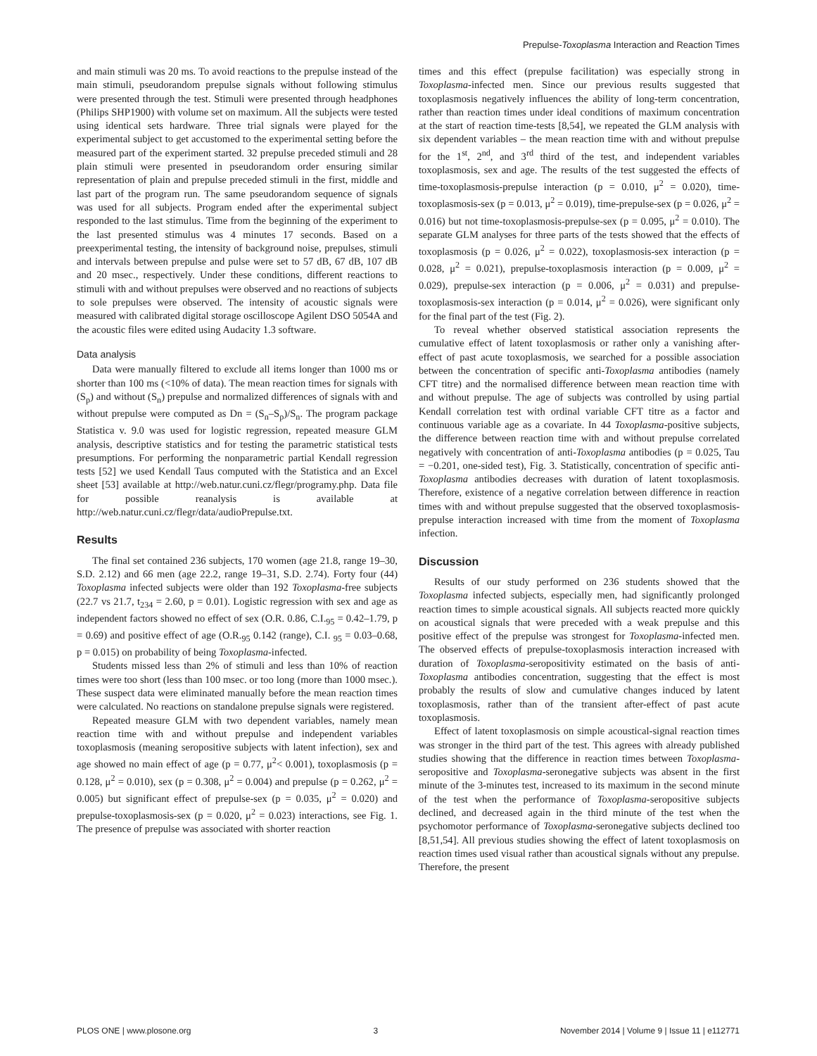Prepulse-Toxoplasma Interaction and Reaction Times
and main stimuli was 20 ms. To avoid reactions to the prepulse instead of the main stimuli, pseudorandom prepulse signals without following stimulus were presented through the test. Stimuli were presented through headphones (Philips SHP1900) with volume set on maximum. All the subjects were tested using identical sets hardware. Three trial signals were played for the experimental subject to get accustomed to the experimental setting before the measured part of the experiment started. 32 prepulse preceded stimuli and 28 plain stimuli were presented in pseudorandom order ensuring similar representation of plain and prepulse preceded stimuli in the first, middle and last part of the program run. The same pseudorandom sequence of signals was used for all subjects. Program ended after the experimental subject responded to the last stimulus. Time from the beginning of the experiment to the last presented stimulus was 4 minutes 17 seconds. Based on a preexperimental testing, the intensity of background noise, prepulses, stimuli and intervals between prepulse and pulse were set to 57 dB, 67 dB, 107 dB and 20 msec., respectively. Under these conditions, different reactions to stimuli with and without prepulses were observed and no reactions of subjects to sole prepulses were observed. The intensity of acoustic signals were measured with calibrated digital storage oscilloscope Agilent DSO 5054A and the acoustic files were edited using Audacity 1.3 software.
Data analysis
Data were manually filtered to exclude all items longer than 1000 ms or shorter than 100 ms (<10% of data). The mean reaction times for signals with (S<sub>p</sub>) and without (S<sub>n</sub>) prepulse and normalized differences of signals with and without prepulse were computed as Dn = (S<sub>n</sub>–S<sub>p</sub>)/S<sub>n</sub>. The program package Statistica v. 9.0 was used for logistic regression, repeated measure GLM analysis, descriptive statistics and for testing the parametric statistical tests presumptions. For performing the nonparametric partial Kendall regression tests [52] we used Kendall Taus computed with the Statistica and an Excel sheet [53] available at http://web.natur.cuni.cz/flegr/programy.php. Data file for possible reanalysis is available at http://web.natur.cuni.cz/flegr/data/audioPrepulse.txt.
Results
The final set contained 236 subjects, 170 women (age 21.8, range 19–30, S.D. 2.12) and 66 men (age 22.2, range 19–31, S.D. 2.74). Forty four (44) Toxoplasma infected subjects were older than 192 Toxoplasma-free subjects (22.7 vs 21.7, t<sub>234</sub> = 2.60, p = 0.01). Logistic regression with sex and age as independent factors showed no effect of sex (O.R. 0.86, C.I.<sub>95</sub> = 0.42–1.79, p = 0.69) and positive effect of age (O.R.<sub>95</sub> 0.142 (range), C.I. <sub>95</sub> = 0.03–0.68, p = 0.015) on probability of being Toxoplasma-infected.
Students missed less than 2% of stimuli and less than 10% of reaction times were too short (less than 100 msec. or too long (more than 1000 msec.). These suspect data were eliminated manually before the mean reaction times were calculated. No reactions on standalone prepulse signals were registered.
Repeated measure GLM with two dependent variables, namely mean reaction time with and without prepulse and independent variables toxoplasmosis (meaning seropositive subjects with latent infection), sex and age showed no main effect of age (p = 0.77, μ<sup>2</sup>< 0.001), toxoplasmosis (p = 0.128, μ<sup>2</sup> = 0.010), sex (p = 0.308, μ<sup>2</sup> = 0.004) and prepulse (p = 0.262, μ<sup>2</sup> = 0.005) but significant effect of prepulse-sex (p = 0.035, μ<sup>2</sup> = 0.020) and prepulse-toxoplasmosis-sex (p = 0.020, μ<sup>2</sup> = 0.023) interactions, see Fig. 1. The presence of prepulse was associated with shorter reaction
times and this effect (prepulse facilitation) was especially strong in Toxoplasma-infected men. Since our previous results suggested that toxoplasmosis negatively influences the ability of long-term concentration, rather than reaction times under ideal conditions of maximum concentration at the start of reaction time-tests [8,54], we repeated the GLM analysis with six dependent variables – the mean reaction time with and without prepulse for the 1<sup>st</sup>, 2<sup>nd</sup>, and 3<sup>rd</sup> third of the test, and independent variables toxoplasmosis, sex and age. The results of the test suggested the effects of time-toxoplasmosis-prepulse interaction (p = 0.010, μ<sup>2</sup> = 0.020), time-toxoplasmosis-sex (p = 0.013, μ<sup>2</sup> = 0.019), time-prepulse-sex (p = 0.026, μ<sup>2</sup> = 0.016) but not time-toxoplasmosis-prepulse-sex (p = 0.095, μ<sup>2</sup> = 0.010). The separate GLM analyses for three parts of the tests showed that the effects of toxoplasmosis (p = 0.026, μ<sup>2</sup> = 0.022), toxoplasmosis-sex interaction (p = 0.028, μ<sup>2</sup> = 0.021), prepulse-toxoplasmosis interaction (p = 0.009, μ<sup>2</sup> = 0.029), prepulse-sex interaction (p = 0.006, μ<sup>2</sup> = 0.031) and prepulse-toxoplasmosis-sex interaction (p = 0.014, μ<sup>2</sup> = 0.026), were significant only for the final part of the test (Fig. 2).
To reveal whether observed statistical association represents the cumulative effect of latent toxoplasmosis or rather only a vanishing after-effect of past acute toxoplasmosis, we searched for a possible association between the concentration of specific anti-Toxoplasma antibodies (namely CFT titre) and the normalised difference between mean reaction time with and without prepulse. The age of subjects was controlled by using partial Kendall correlation test with ordinal variable CFT titre as a factor and continuous variable age as a covariate. In 44 Toxoplasma-positive subjects, the difference between reaction time with and without prepulse correlated negatively with concentration of anti-Toxoplasma antibodies (p = 0.025, Tau = −0.201, one-sided test), Fig. 3. Statistically, concentration of specific anti-Toxoplasma antibodies decreases with duration of latent toxoplasmosis. Therefore, existence of a negative correlation between difference in reaction times with and without prepulse suggested that the observed toxoplasmosis-prepulse interaction increased with time from the moment of Toxoplasma infection.
Discussion
Results of our study performed on 236 students showed that the Toxoplasma infected subjects, especially men, had significantly prolonged reaction times to simple acoustical signals. All subjects reacted more quickly on acoustical signals that were preceded with a weak prepulse and this positive effect of the prepulse was strongest for Toxoplasma-infected men. The observed effects of prepulse-toxoplasmosis interaction increased with duration of Toxoplasma-seropositivity estimated on the basis of anti-Toxoplasma antibodies concentration, suggesting that the effect is most probably the results of slow and cumulative changes induced by latent toxoplasmosis, rather than of the transient after-effect of past acute toxoplasmosis.
Effect of latent toxoplasmosis on simple acoustical-signal reaction times was stronger in the third part of the test. This agrees with already published studies showing that the difference in reaction times between Toxoplasma-seropositive and Toxoplasma-seronegative subjects was absent in the first minute of the 3-minutes test, increased to its maximum in the second minute of the test when the performance of Toxoplasma-seropositive subjects declined, and decreased again in the third minute of the test when the psychomotor performance of Toxoplasma-seronegative subjects declined too [8,51,54]. All previous studies showing the effect of latent toxoplasmosis on reaction times used visual rather than acoustical signals without any prepulse. Therefore, the present
PLOS ONE | www.plosone.org 3 November 2014 | Volume 9 | Issue 11 | e112771